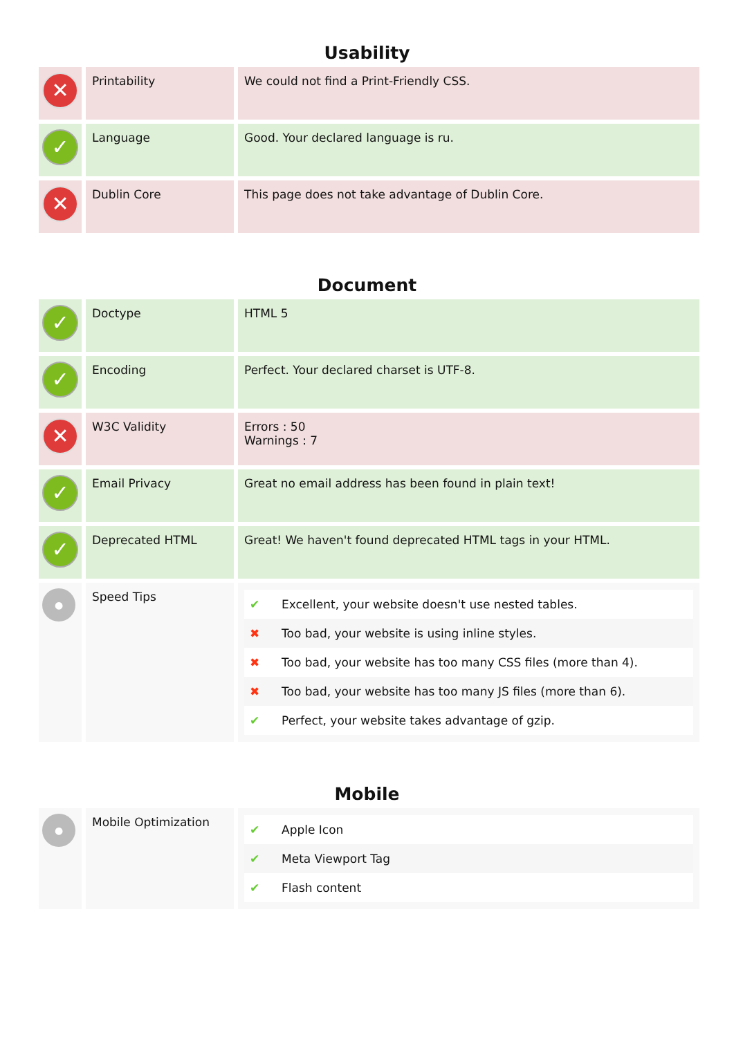Usability
| ✕ | Printability | We could not find a Print-Friendly CSS. |
| ✓ | Language | Good. Your declared language is ru. |
| ✕ | Dublin Core | This page does not take advantage of Dublin Core. |
Document
| ✓ | Doctype | HTML 5 |
| ✓ | Encoding | Perfect. Your declared charset is UTF-8. |
| ✕ | W3C Validity | Errors : 50 Warnings : 7 |
| ✓ | Email Privacy | Great no email address has been found in plain text! |
| ✓ | Deprecated HTML | Great! We haven't found deprecated HTML tags in your HTML. |
| ● | Speed Tips | / ✔ / Excellent, your website doesn't use nested tables. / / ✖ / Too bad, your website is using inline styles. / / ✖ / Too bad, your website has too many CSS files (more than 4). / / ✖ / Too bad, your website has too many JS files (more than 6). / / ✔ / Perfect, your website takes advantage of gzip. / |
Mobile
| ● | Mobile Optimization | / ✔ / Apple Icon / / ✔ / Meta Viewport Tag / / ✔ / Flash content / |